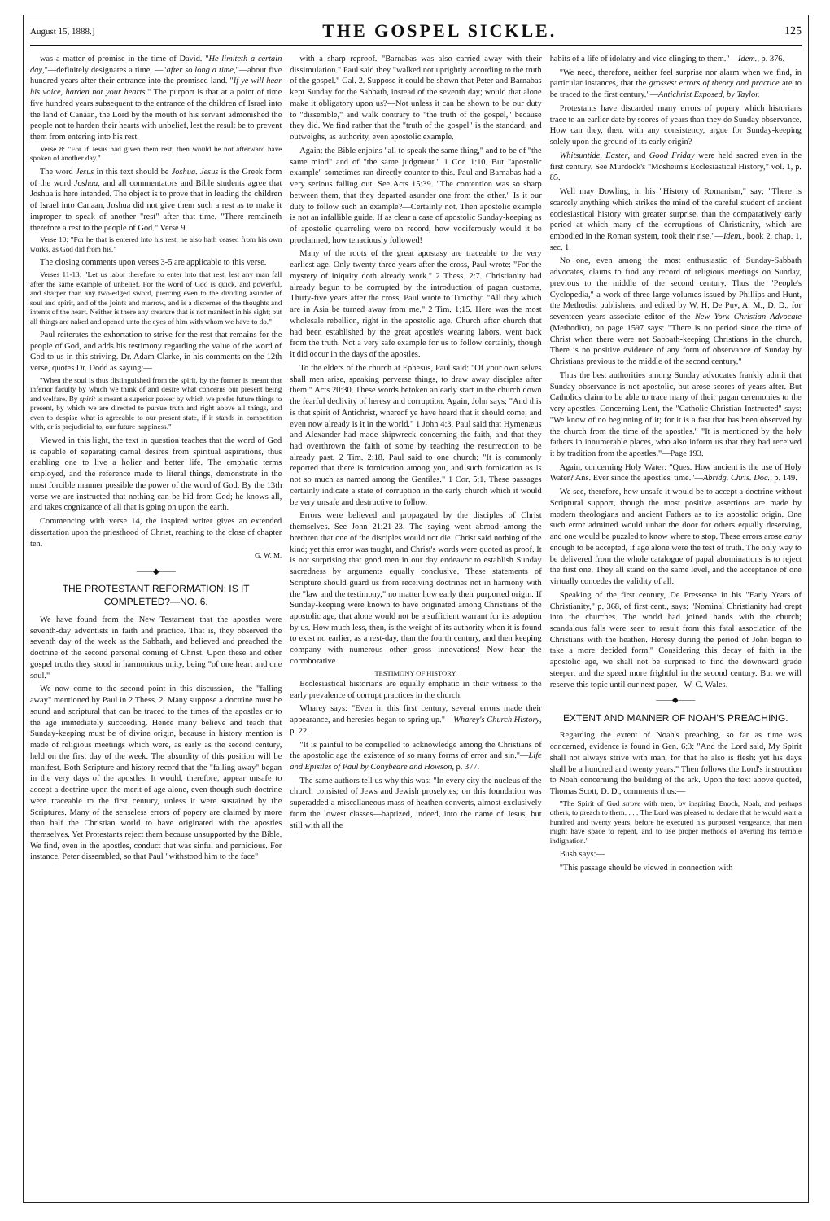August 15, 1888.] THE GOSPEL SICKLE. 125
was a matter of promise in the time of David. "He limiteth a certain day,"—definitely designates a time, —"after so long a time,"—about five hundred years after their entrance into the promised land. "If ye will hear his voice, harden not your hearts." The purport is that at a point of time five hundred years subsequent to the entrance of the children of Israel into the land of Canaan, the Lord by the mouth of his servant admonished the people not to harden their hearts with unbelief, lest the result be to prevent them from entering into his rest.
Verse 8: "For if Jesus had given them rest, then would he not afterward have spoken of another day."
The word Jesus in this text should be Joshua. Jesus is the Greek form of the word Joshua, and all commentators and Bible students agree that Joshua is here intended. The object is to prove that in leading the children of Israel into Canaan, Joshua did not give them such a rest as to make it improper to speak of another "rest" after that time. "There remaineth therefore a rest to the people of God." Verse 9.
Verse 10: "For he that is entered into his rest, he also hath ceased from his own works, as God did from his."
The closing comments upon verses 3-5 are applicable to this verse.
Verses 11-13: "Let us labor therefore to enter into that rest, lest any man fall after the same example of unbelief. For the word of God is quick, and powerful, and sharper than any two-edged sword, piercing even to the dividing asunder of soul and spirit, and of the joints and marrow, and is a discerner of the thoughts and intents of the heart. Neither is there any creature that is not manifest in his sight; but all things are naked and opened unto the eyes of him with whom we have to do."
Paul reiterates the exhortation to strive for the rest that remains for the people of God, and adds his testimony regarding the value of the word of God to us in this striving. Dr. Adam Clarke, in his comments on the 12th verse, quotes Dr. Dodd as saying:—
"When the soul is thus distinguished from the spirit, by the former is meant that inferior faculty by which we think of and desire what concerns our present being and welfare. By spirit is meant a superior power by which we prefer future things to present, by which we are directed to pursue truth and right above all things, and even to despise what is agreeable to our present state, if it stands in competition with, or is prejudicial to, our future happiness."
Viewed in this light, the text in question teaches that the word of God is capable of separating carnal desires from spiritual aspirations, thus enabling one to live a holier and better life. The emphatic terms employed, and the reference made to literal things, demonstrate in the most forcible manner possible the power of the word of God. By the 13th verse we are instructed that nothing can be hid from God; he knows all, and takes cognizance of all that is going on upon the earth.
Commencing with verse 14, the inspired writer gives an extended dissertation upon the priesthood of Christ, reaching to the close of chapter ten.
G. W. M.
——◆——
THE PROTESTANT REFORMATION: IS IT COMPLETED?—NO. 6.
We have found from the New Testament that the apostles were seventh-day adventists in faith and practice. That is, they observed the seventh day of the week as the Sabbath, and believed and preached the doctrine of the second personal coming of Christ. Upon these and other gospel truths they stood in harmonious unity, being "of one heart and one soul."
We now come to the second point in this discussion,—the "falling away" mentioned by Paul in 2 Thess. 2. Many suppose a doctrine must be sound and scriptural that can be traced to the times of the apostles or to the age immediately succeeding. Hence many believe and teach that Sunday-keeping must be of divine origin, because in history mention is made of religious meetings which were, as early as the second century, held on the first day of the week. The absurdity of this position will be manifest. Both Scripture and history record that the "falling away" began in the very days of the apostles. It would, therefore, appear unsafe to accept a doctrine upon the merit of age alone, even though such doctrine were traceable to the first century, unless it were sustained by the Scriptures. Many of the senseless errors of popery are claimed by more than half the Christian world to have originated with the apostles themselves. Yet Protestants reject them because unsupported by the Bible. We find, even in the apostles, conduct that was sinful and pernicious. For instance, Peter dissembled, so that Paul "withstood him to the face"
with a sharp reproof. "Barnabas was also carried away with their dissimulation." Paul said they "walked not uprightly according to the truth of the gospel." Gal. 2. Suppose it could be shown that Peter and Barnabas kept Sunday for the Sabbath, instead of the seventh day; would that alone make it obligatory upon us?—Not unless it can be shown to be our duty to "dissemble," and walk contrary to "the truth of the gospel," because they did. We find rather that the "truth of the gospel" is the standard, and outweighs, as authority, even apostolic example.
Again: the Bible enjoins "all to speak the same thing," and to be of "the same mind" and of "the same judgment." 1 Cor. 1:10. But "apostolic example" sometimes ran directly counter to this. Paul and Barnabas had a very serious falling out. See Acts 15:39. "The contention was so sharp between them, that they departed asunder one from the other." Is it our duty to follow such an example?—Certainly not. Then apostolic example is not an infallible guide. If as clear a case of apostolic Sunday-keeping as of apostolic quarreling were on record, how vociferously would it be proclaimed, how tenaciously followed!
Many of the roots of the great apostasy are traceable to the very earliest age. Only twenty-three years after the cross, Paul wrote: "For the mystery of iniquity doth already work." 2 Thess. 2:7. Christianity had already begun to be corrupted by the introduction of pagan customs. Thirty-five years after the cross, Paul wrote to Timothy: "All they which are in Asia be turned away from me." 2 Tim. 1:15. Here was the most wholesale rebellion, right in the apostolic age. Church after church that had been established by the great apostle's wearing labors, went back from the truth. Not a very safe example for us to follow certainly, though it did occur in the days of the apostles.
To the elders of the church at Ephesus, Paul said: "Of your own selves shall men arise, speaking perverse things, to draw away disciples after them." Acts 20:30. These words betoken an early start in the church down the fearful declivity of heresy and corruption. Again, John says: "And this is that spirit of Antichrist, whereof ye have heard that it should come; and even now already is it in the world." 1 John 4:3. Paul said that Hymenæus and Alexander had made shipwreck concerning the faith, and that they had overthrown the faith of some by teaching the resurrection to be already past. 2 Tim. 2:18. Paul said to one church: "It is commonly reported that there is fornication among you, and such fornication as is not so much as named among the Gentiles." 1 Cor. 5:1. These passages certainly indicate a state of corruption in the early church which it would be very unsafe and destructive to follow.
Errors were believed and propagated by the disciples of Christ themselves. See John 21:21-23. The saying went abroad among the brethren that one of the disciples would not die. Christ said nothing of the kind; yet this error was taught, and Christ's words were quoted as proof. It is not surprising that good men in our day endeavor to establish Sunday sacredness by arguments equally conclusive. These statements of Scripture should guard us from receiving doctrines not in harmony with the "law and the testimony," no matter how early their purported origin. If Sunday-keeping were known to have originated among Christians of the apostolic age, that alone would not be a sufficient warrant for its adoption by us. How much less, then, is the weight of its authority when it is found to exist no earlier, as a rest-day, than the fourth century, and then keeping company with numerous other gross innovations! Now hear the corroborative
TESTIMONY OF HISTORY.
Ecclesiastical historians are equally emphatic in their witness to the early prevalence of corrupt practices in the church.
Wharey says: "Even in this first century, several errors made their appearance, and heresies began to spring up."—Wharey's Church History, p. 22.
"It is painful to be compelled to acknowledge among the Christians of the apostolic age the existence of so many forms of error and sin."—Life and Epistles of Paul by Conybeare and Howson, p. 377.
The same authors tell us why this was: "In every city the nucleus of the church consisted of Jews and Jewish proselytes; on this foundation was superadded a miscellaneous mass of heathen converts, almost exclusively from the lowest classes—baptized, indeed, into the name of Jesus, but still with all the
habits of a life of idolatry and vice clinging to them."—Idem., p. 376.
"We need, therefore, neither feel surprise nor alarm when we find, in particular instances, that the grossest errors of theory and practice are to be traced to the first century."—Antichrist Exposed, by Taylor.
Protestants have discarded many errors of popery which historians trace to an earlier date by scores of years than they do Sunday observance. How can they, then, with any consistency, argue for Sunday-keeping solely upon the ground of its early origin?
Whitsuntide, Easter, and Good Friday were held sacred even in the first century. See Murdock's "Mosheim's Ecclesiastical History," vol. 1, p. 85.
Well may Dowling, in his "History of Romanism," say: "There is scarcely anything which strikes the mind of the careful student of ancient ecclesiastical history with greater surprise, than the comparatively early period at which many of the corruptions of Christianity, which are embodied in the Roman system, took their rise."—Idem., book 2, chap. 1, sec. 1.
No one, even among the most enthusiastic of Sunday-Sabbath advocates, claims to find any record of religious meetings on Sunday, previous to the middle of the second century. Thus the "People's Cyclopedia," a work of three large volumes issued by Phillips and Hunt, the Methodist publishers, and edited by W. H. De Puy, A. M., D. D., for seventeen years associate editor of the New York Christian Advocate (Methodist), on page 1597 says: "There is no period since the time of Christ when there were not Sabbath-keeping Christians in the church. There is no positive evidence of any form of observance of Sunday by Christians previous to the middle of the second century."
Thus the best authorities among Sunday advocates frankly admit that Sunday observance is not apostolic, but arose scores of years after. But Catholics claim to be able to trace many of their pagan ceremonies to the very apostles. Concerning Lent, the "Catholic Christian Instructed" says: "We know of no beginning of it; for it is a fast that has been observed by the church from the time of the apostles." "It is mentioned by the holy fathers in innumerable places, who also inform us that they had received it by tradition from the apostles."—Page 193.
Again, concerning Holy Water: "Ques. How ancient is the use of Holy Water? Ans. Ever since the apostles' time."—Abridg. Chris. Doc., p. 149.
We see, therefore, how unsafe it would be to accept a doctrine without Scriptural support, though the most positive assertions are made by modern theologians and ancient Fathers as to its apostolic origin. One such error admitted would unbar the door for others equally deserving, and one would be puzzled to know where to stop. These errors arose early enough to be accepted, if age alone were the test of truth. The only way to be delivered from the whole catalogue of papal abominations is to reject the first one. They all stand on the same level, and the acceptance of one virtually concedes the validity of all.
Speaking of the first century, De Pressense in his "Early Years of Christianity," p. 368, of first cent., says: "Nominal Christianity had crept into the churches. The world had joined hands with the church; scandalous falls were seen to result from this fatal association of the Christians with the heathen. Heresy during the period of John began to take a more decided form." Considering this decay of faith in the apostolic age, we shall not be surprised to find the downward grade steeper, and the speed more frightful in the second century. But we will reserve this topic until our next paper. W. C. Wales.
——◆——
EXTENT AND MANNER OF NOAH'S PREACHING.
Regarding the extent of Noah's preaching, so far as time was concerned, evidence is found in Gen. 6:3: "And the Lord said, My Spirit shall not always strive with man, for that he also is flesh: yet his days shall be a hundred and twenty years." Then follows the Lord's instruction to Noah concerning the building of the ark. Upon the text above quoted, Thomas Scott, D. D., comments thus:—
"The Spirit of God strove with men, by inspiring Enoch, Noah, and perhaps others, to preach to them. . . . The Lord was pleased to declare that he would wait a hundred and twenty years, before he executed his purposed vengeance, that men might have space to repent, and to use proper methods of averting his terrible indignation."
Bush says:—
"This passage should be viewed in connection with